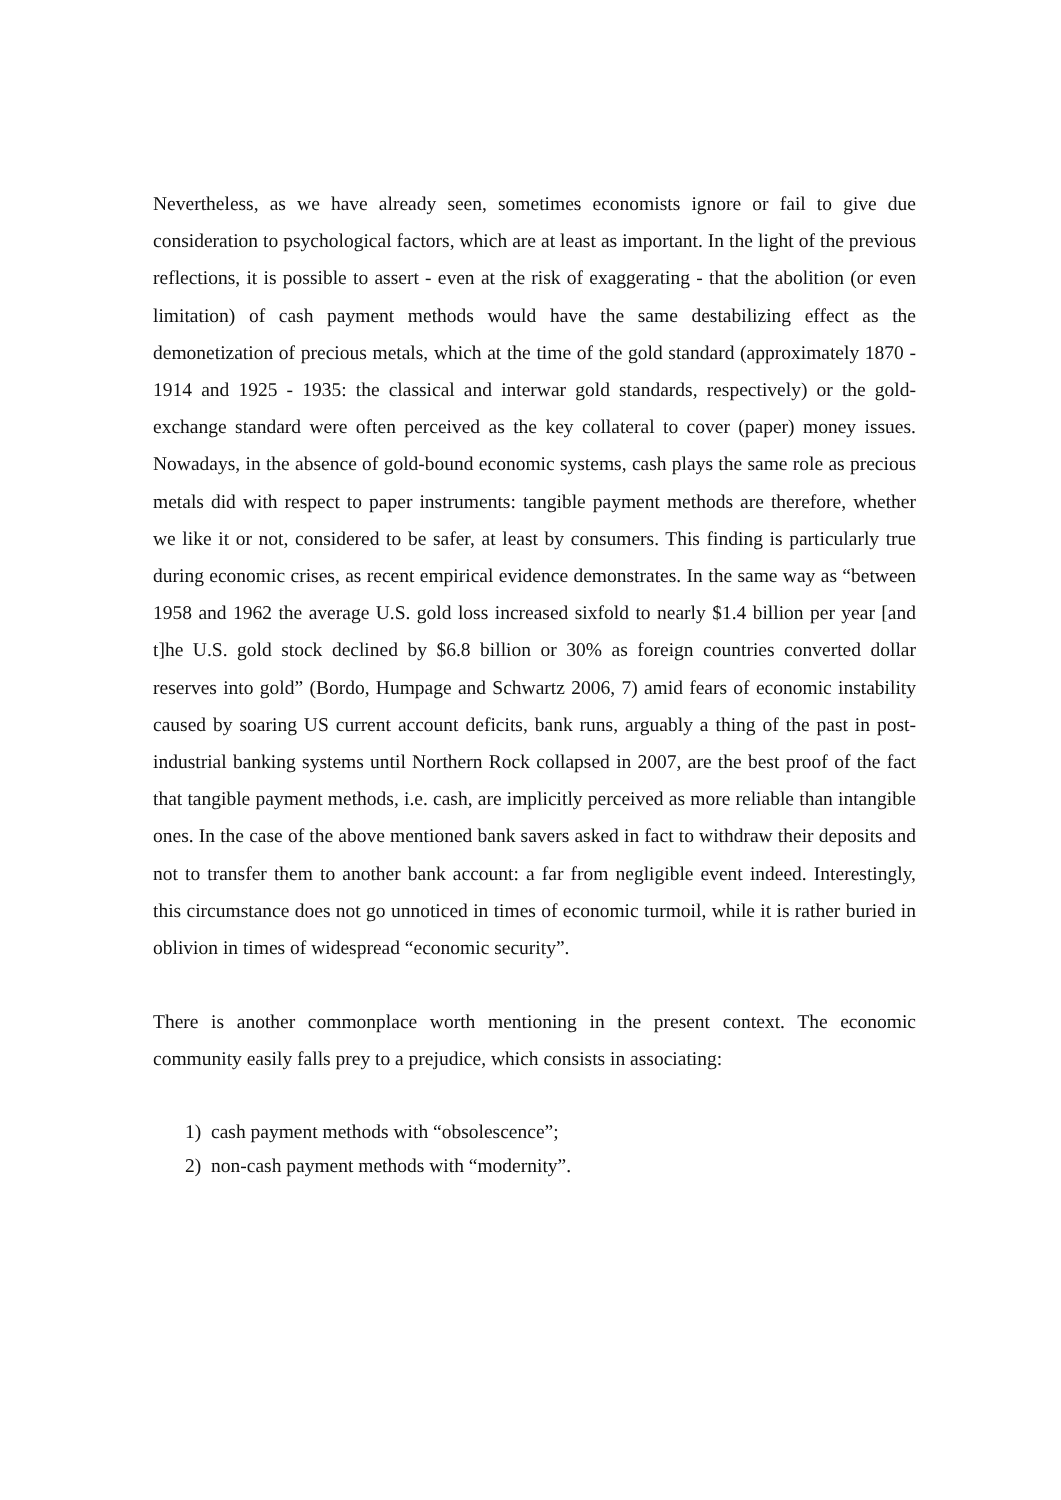Nevertheless, as we have already seen, sometimes economists ignore or fail to give due consideration to psychological factors, which are at least as important. In the light of the previous reflections, it is possible to assert - even at the risk of exaggerating - that the abolition (or even limitation) of cash payment methods would have the same destabilizing effect as the demonetization of precious metals, which at the time of the gold standard (approximately 1870 - 1914 and 1925 - 1935: the classical and interwar gold standards, respectively) or the gold-exchange standard were often perceived as the key collateral to cover (paper) money issues. Nowadays, in the absence of gold-bound economic systems, cash plays the same role as precious metals did with respect to paper instruments: tangible payment methods are therefore, whether we like it or not, considered to be safer, at least by consumers. This finding is particularly true during economic crises, as recent empirical evidence demonstrates. In the same way as “between 1958 and 1962 the average U.S. gold loss increased sixfold to nearly $1.4 billion per year [and t]he U.S. gold stock declined by $6.8 billion or 30% as foreign countries converted dollar reserves into gold” (Bordo, Humpage and Schwartz 2006, 7) amid fears of economic instability caused by soaring US current account deficits, bank runs, arguably a thing of the past in post-industrial banking systems until Northern Rock collapsed in 2007, are the best proof of the fact that tangible payment methods, i.e. cash, are implicitly perceived as more reliable than intangible ones. In the case of the above mentioned bank savers asked in fact to withdraw their deposits and not to transfer them to another bank account: a far from negligible event indeed. Interestingly, this circumstance does not go unnoticed in times of economic turmoil, while it is rather buried in oblivion in times of widespread “economic security”.
There is another commonplace worth mentioning in the present context. The economic community easily falls prey to a prejudice, which consists in associating:
1) cash payment methods with “obsolescence”;
2) non-cash payment methods with “modernity”.